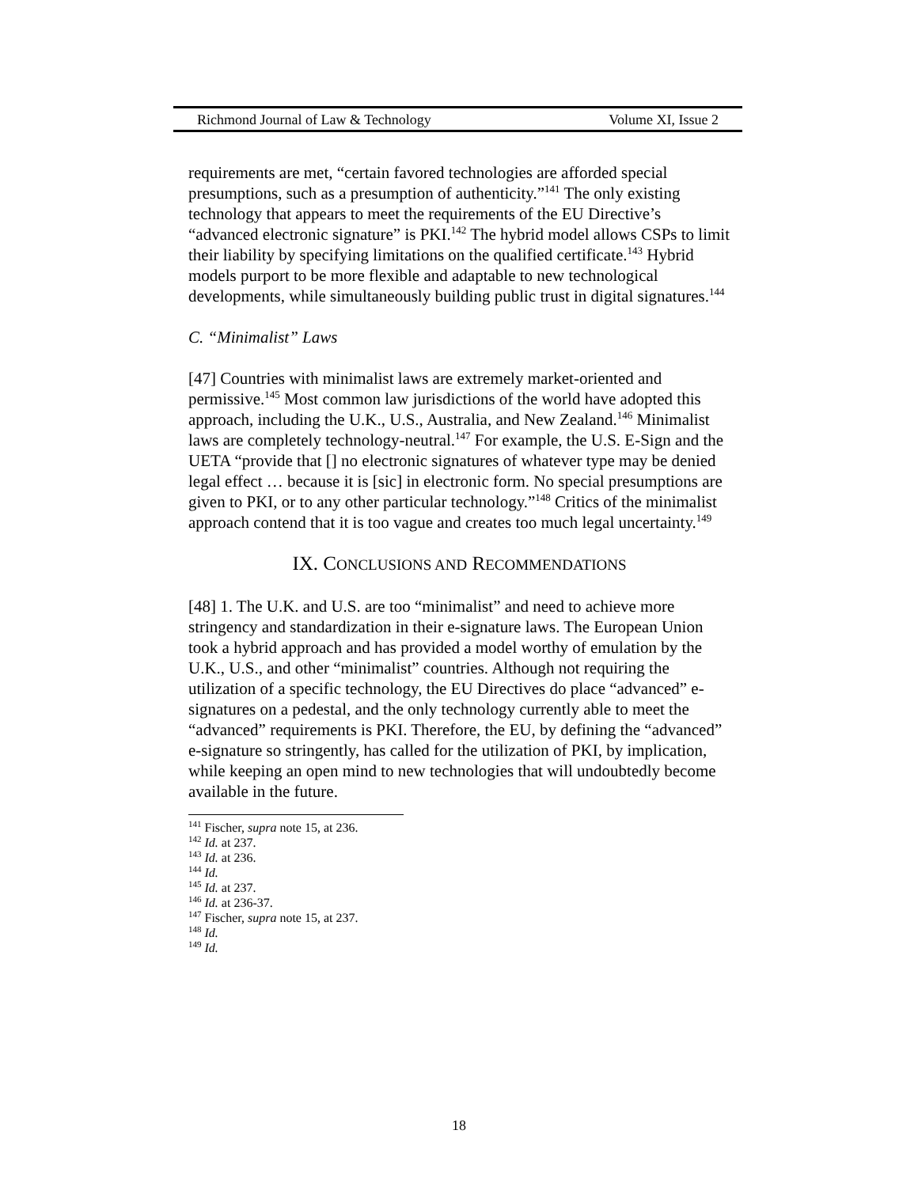Richmond Journal of Law & Technology Volume XI, Issue 2
requirements are met, “certain favored technologies are afforded special presumptions, such as a presumption of authenticity.”<sup>141</sup> The only existing technology that appears to meet the requirements of the EU Directive’s “advanced electronic signature” is PKI.<sup>142</sup> The hybrid model allows CSPs to limit their liability by specifying limitations on the qualified certificate.<sup>143</sup> Hybrid models purport to be more flexible and adaptable to new technological developments, while simultaneously building public trust in digital signatures.<sup>144</sup>
C. “Minimalist” Laws
[47] Countries with minimalist laws are extremely market-oriented and permissive.<sup>145</sup> Most common law jurisdictions of the world have adopted this approach, including the U.K., U.S., Australia, and New Zealand.<sup>146</sup> Minimalist laws are completely technology-neutral.<sup>147</sup> For example, the U.S. E-Sign and the UETA “provide that [] no electronic signatures of whatever type may be denied legal effect … because it is [sic] in electronic form. No special presumptions are given to PKI, or to any other particular technology.”<sup>148</sup> Critics of the minimalist approach contend that it is too vague and creates too much legal uncertainty.<sup>149</sup>
IX. CONCLUSIONS AND RECOMMENDATIONS
[48] 1. The U.K. and U.S. are too “minimalist” and need to achieve more stringency and standardization in their e-signature laws. The European Union took a hybrid approach and has provided a model worthy of emulation by the U.K., U.S., and other “minimalist” countries. Although not requiring the utilization of a specific technology, the EU Directives do place “advanced” e-signatures on a pedestal, and the only technology currently able to meet the “advanced” requirements is PKI. Therefore, the EU, by defining the “advanced” e-signature so stringently, has called for the utilization of PKI, by implication, while keeping an open mind to new technologies that will undoubtedly become available in the future.
<sup>141</sup> Fischer, supra note 15, at 236.
<sup>142</sup> Id. at 237.
<sup>143</sup> Id. at 236.
<sup>144</sup> Id.
<sup>145</sup> Id. at 237.
<sup>146</sup> Id. at 236-37.
<sup>147</sup> Fischer, supra note 15, at 237.
<sup>148</sup> Id.
<sup>149</sup> Id.
18